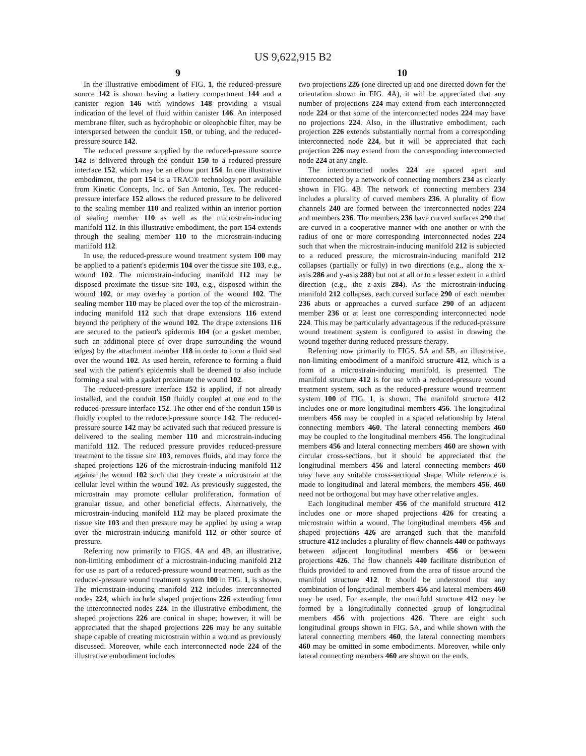US 9,622,915 B2
9
In the illustrative embodiment of FIG. 1, the reduced-pressure source 142 is shown having a battery compartment 144 and a canister region 146 with windows 148 providing a visual indication of the level of fluid within canister 146. An interposed membrane filter, such as hydrophobic or oleophobic filter, may be interspersed between the conduit 150, or tubing, and the reduced-pressure source 142.
The reduced pressure supplied by the reduced-pressure source 142 is delivered through the conduit 150 to a reduced-pressure interface 152, which may be an elbow port 154. In one illustrative embodiment, the port 154 is a TRAC® technology port available from Kinetic Concepts, Inc. of San Antonio, Tex. The reduced-pressure interface 152 allows the reduced pressure to be delivered to the sealing member 110 and realized within an interior portion of sealing member 110 as well as the microstrain-inducing manifold 112. In this illustrative embodiment, the port 154 extends through the sealing member 110 to the microstrain-inducing manifold 112.
In use, the reduced-pressure wound treatment system 100 may be applied to a patient's epidermis 104 over the tissue site 103, e.g., wound 102. The microstrain-inducing manifold 112 may be disposed proximate the tissue site 103, e.g., disposed within the wound 102, or may overlay a portion of the wound 102. The sealing member 110 may be placed over the top of the microstrain-inducing manifold 112 such that drape extensions 116 extend beyond the periphery of the wound 102. The drape extensions 116 are secured to the patient's epidermis 104 (or a gasket member, such an additional piece of over drape surrounding the wound edges) by the attachment member 118 in order to form a fluid seal over the wound 102. As used herein, reference to forming a fluid seal with the patient's epidermis shall be deemed to also include forming a seal with a gasket proximate the wound 102.
The reduced-pressure interface 152 is applied, if not already installed, and the conduit 150 fluidly coupled at one end to the reduced-pressure interface 152. The other end of the conduit 150 is fluidly coupled to the reduced-pressure source 142. The reduced-pressure source 142 may be activated such that reduced pressure is delivered to the sealing member 110 and microstrain-inducing manifold 112. The reduced pressure provides reduced-pressure treatment to the tissue site 103, removes fluids, and may force the shaped projections 126 of the microstrain-inducing manifold 112 against the wound 102 such that they create a microstrain at the cellular level within the wound 102. As previously suggested, the microstrain may promote cellular proliferation, formation of granular tissue, and other beneficial effects. Alternatively, the microstrain-inducing manifold 112 may be placed proximate the tissue site 103 and then pressure may be applied by using a wrap over the microstrain-inducing manifold 112 or other source of pressure.
Referring now primarily to FIGS. 4 A and 4 B, an illustrative, non-limiting embodiment of a microstrain-inducing manifold 212 for use as part of a reduced-pressure wound treatment, such as the reduced-pressure wound treatment system 100 in FIG. 1, is shown. The microstrain-inducing manifold 212 includes interconnected nodes 224, which include shaped projections 226 extending from the interconnected nodes 224. In the illustrative embodiment, the shaped projections 226 are conical in shape; however, it will be appreciated that the shaped projections 226 may be any suitable shape capable of creating microstrain within a wound as previously discussed. Moreover, while each interconnected node 224 of the illustrative embodiment includes
10
two projections 226 (one directed up and one directed down for the orientation shown in FIG. 4 A), it will be appreciated that any number of projections 224 may extend from each interconnected node 224 or that some of the interconnected nodes 224 may have no projections 224. Also, in the illustrative embodiment, each projection 226 extends substantially normal from a corresponding interconnected node 224, but it will be appreciated that each projection 226 may extend from the corresponding interconnected node 224 at any angle.
The interconnected nodes 224 are spaced apart and interconnected by a network of connecting members 234 as clearly shown in FIG. 4 B. The network of connecting members 234 includes a plurality of curved members 236. A plurality of flow channels 240 are formed between the interconnected nodes 224 and members 236. The members 236 have curved surfaces 290 that are curved in a cooperative manner with one another or with the radius of one or more corresponding interconnected nodes 224 such that when the microstrain-inducing manifold 212 is subjected to a reduced pressure, the microstrain-inducing manifold 212 collapses (partially or fully) in two directions (e.g., along the x-axis 286 and y-axis 288) but not at all or to a lesser extent in a third direction (e.g., the z-axis 284). As the microstrain-inducing manifold 212 collapses, each curved surface 290 of each member 236 abuts or approaches a curved surface 290 of an adjacent member 236 or at least one corresponding interconnected node 224. This may be particularly advantageous if the reduced-pressure wound treatment system is configured to assist in drawing the wound together during reduced pressure therapy.
Referring now primarily to FIGS. 5 A and 5 B, an illustrative, non-limiting embodiment of a manifold structure 412, which is a form of a microstrain-inducing manifold, is presented. The manifold structure 412 is for use with a reduced-pressure wound treatment system, such as the reduced-pressure wound treatment system 100 of FIG. 1, is shown. The manifold structure 412 includes one or more longitudinal members 456. The longitudinal members 456 may be coupled in a spaced relationship by lateral connecting members 460. The lateral connecting members 460 may be coupled to the longitudinal members 456. The longitudinal members 456 and lateral connecting members 460 are shown with circular cross-sections, but it should be appreciated that the longitudinal members 456 and lateral connecting members 460 may have any suitable cross-sectional shape. While reference is made to longitudinal and lateral members, the members 456, 460 need not be orthogonal but may have other relative angles.
Each longitudinal member 456 of the manifold structure 412 includes one or more shaped projections 426 for creating a microstrain within a wound. The longitudinal members 456 and shaped projections 426 are arranged such that the manifold structure 412 includes a plurality of flow channels 440 or pathways between adjacent longitudinal members 456 or between projections 426. The flow channels 440 facilitate distribution of fluids provided to and removed from the area of tissue around the manifold structure 412. It should be understood that any combination of longitudinal members 456 and lateral members 460 may be used. For example, the manifold structure 412 may be formed by a longitudinally connected group of longitudinal members 456 with projections 426. There are eight such longitudinal groups shown in FIG. 5 A, and while shown with the lateral connecting members 460, the lateral connecting members 460 may be omitted in some embodiments. Moreover, while only lateral connecting members 460 are shown on the ends,